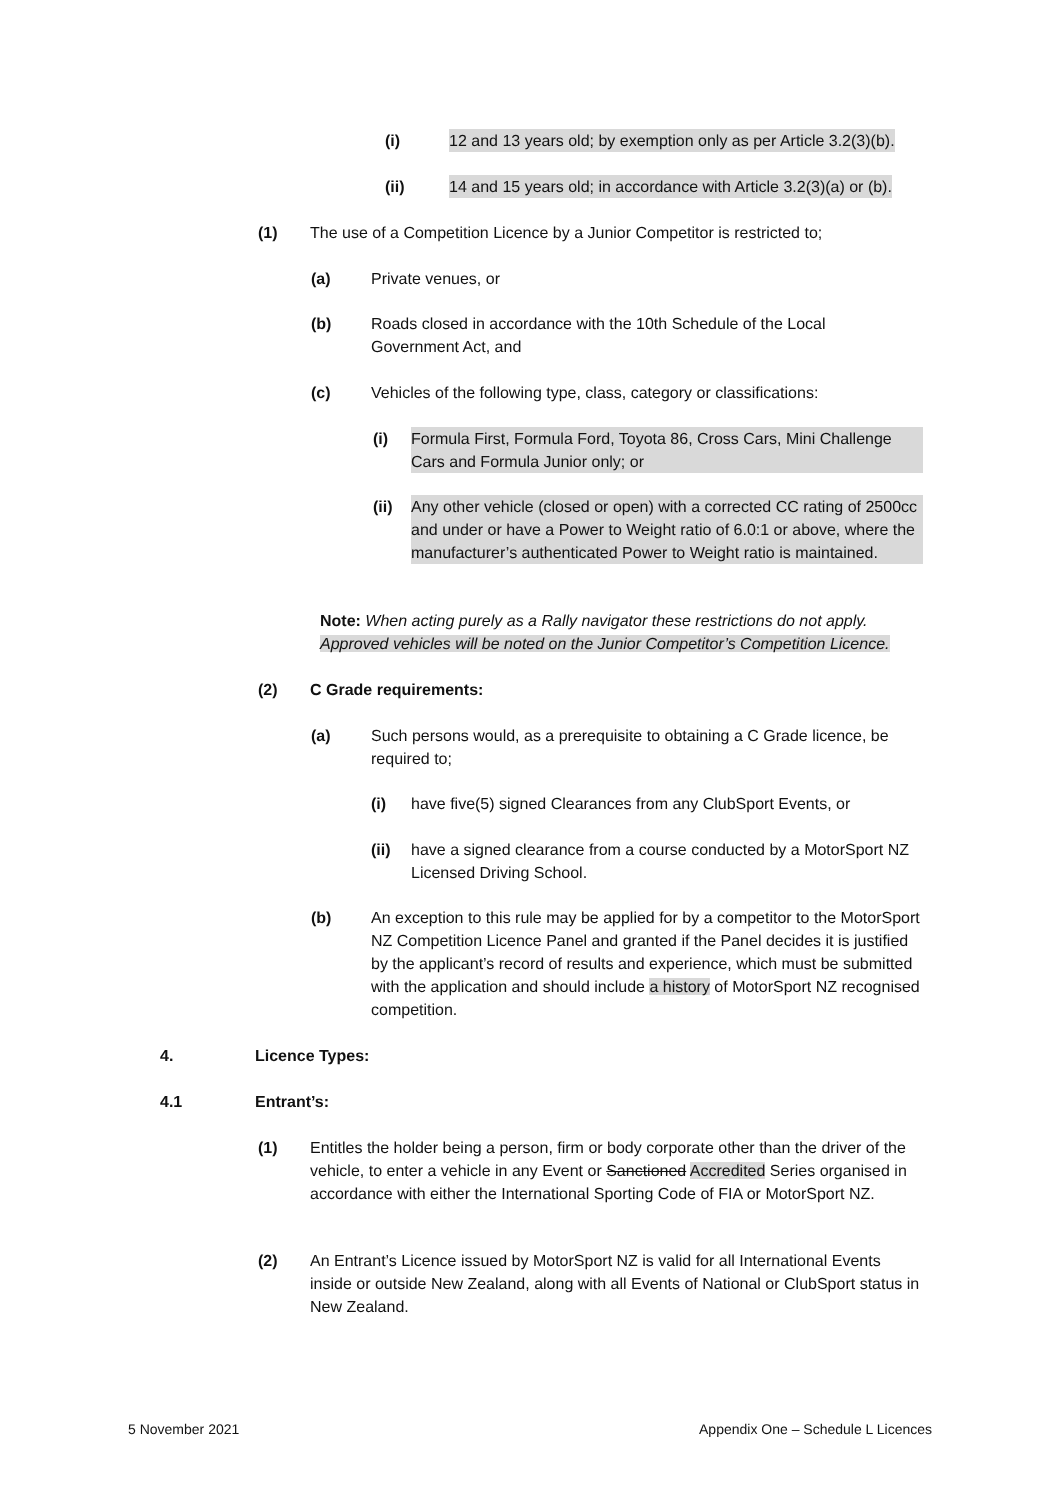(i) 12 and 13 years old; by exemption only as per Article 3.2(3)(b).
(ii) 14 and 15 years old; in accordance with Article 3.2(3)(a) or (b).
(1) The use of a Competition Licence by a Junior Competitor is restricted to;
(a) Private venues, or
(b) Roads closed in accordance with the 10th Schedule of the Local
Government Act, and
(c) Vehicles of the following type, class, category or classifications:
(i) Formula First, Formula Ford, Toyota 86, Cross Cars, Mini Challenge Cars and Formula Junior only; or
(ii) Any other vehicle (closed or open) with a corrected CC rating of 2500cc and under or have a Power to Weight ratio of 6.0:1 or above, where the manufacturer’s authenticated Power to Weight ratio is maintained.
Note: When acting purely as a Rally navigator these restrictions do not apply. Approved vehicles will be noted on the Junior Competitor’s Competition Licence.
(2) C Grade requirements:
(a) Such persons would, as a prerequisite to obtaining a C Grade licence, be required to;
(i) have five(5) signed Clearances from any ClubSport Events, or
(ii) have a signed clearance from a course conducted by a MotorSport NZ Licensed Driving School.
(b) An exception to this rule may be applied for by a competitor to the MotorSport NZ Competition Licence Panel and granted if the Panel decides it is justified by the applicant’s record of results and experience, which must be submitted with the application and should include a history of MotorSport NZ recognised competition.
4. Licence Types:
4.1 Entrant’s:
(1) Entitles the holder being a person, firm or body corporate other than the driver of the vehicle, to enter a vehicle in any Event or Sanctioned Accredited Series organised in accordance with either the International Sporting Code of FIA or MotorSport NZ.
(2) An Entrant’s Licence issued by MotorSport NZ is valid for all International Events inside or outside New Zealand, along with all Events of National or ClubSport status in New Zealand.
5 November 2021
Appendix One – Schedule L Licences